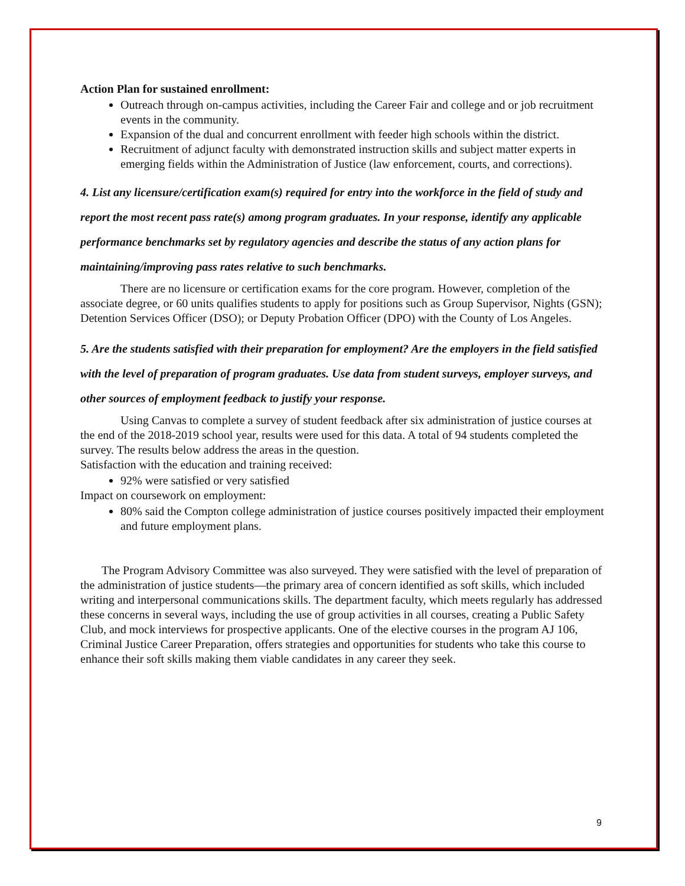Action Plan for sustained enrollment:
Outreach through on-campus activities, including the Career Fair and college and or job recruitment events in the community.
Expansion of the dual and concurrent enrollment with feeder high schools within the district.
Recruitment of adjunct faculty with demonstrated instruction skills and subject matter experts in emerging fields within the Administration of Justice (law enforcement, courts, and corrections).
4. List any licensure/certification exam(s) required for entry into the workforce in the field of study and report the most recent pass rate(s) among program graduates. In your response, identify any applicable performance benchmarks set by regulatory agencies and describe the status of any action plans for maintaining/improving pass rates relative to such benchmarks.
There are no licensure or certification exams for the core program. However, completion of the associate degree, or 60 units qualifies students to apply for positions such as Group Supervisor, Nights (GSN); Detention Services Officer (DSO); or Deputy Probation Officer (DPO) with the County of Los Angeles.
5. Are the students satisfied with their preparation for employment? Are the employers in the field satisfied with the level of preparation of program graduates. Use data from student surveys, employer surveys, and other sources of employment feedback to justify your response.
Using Canvas to complete a survey of student feedback after six administration of justice courses at the end of the 2018-2019 school year, results were used for this data. A total of 94 students completed the survey. The results below address the areas in the question.
Satisfaction with the education and training received:
92% were satisfied or very satisfied
Impact on coursework on employment:
80% said the Compton college administration of justice courses positively impacted their employment and future employment plans.
The Program Advisory Committee was also surveyed. They were satisfied with the level of preparation of the administration of justice students—the primary area of concern identified as soft skills, which included writing and interpersonal communications skills. The department faculty, which meets regularly has addressed these concerns in several ways, including the use of group activities in all courses, creating a Public Safety Club, and mock interviews for prospective applicants. One of the elective courses in the program AJ 106, Criminal Justice Career Preparation, offers strategies and opportunities for students who take this course to enhance their soft skills making them viable candidates in any career they seek.
9